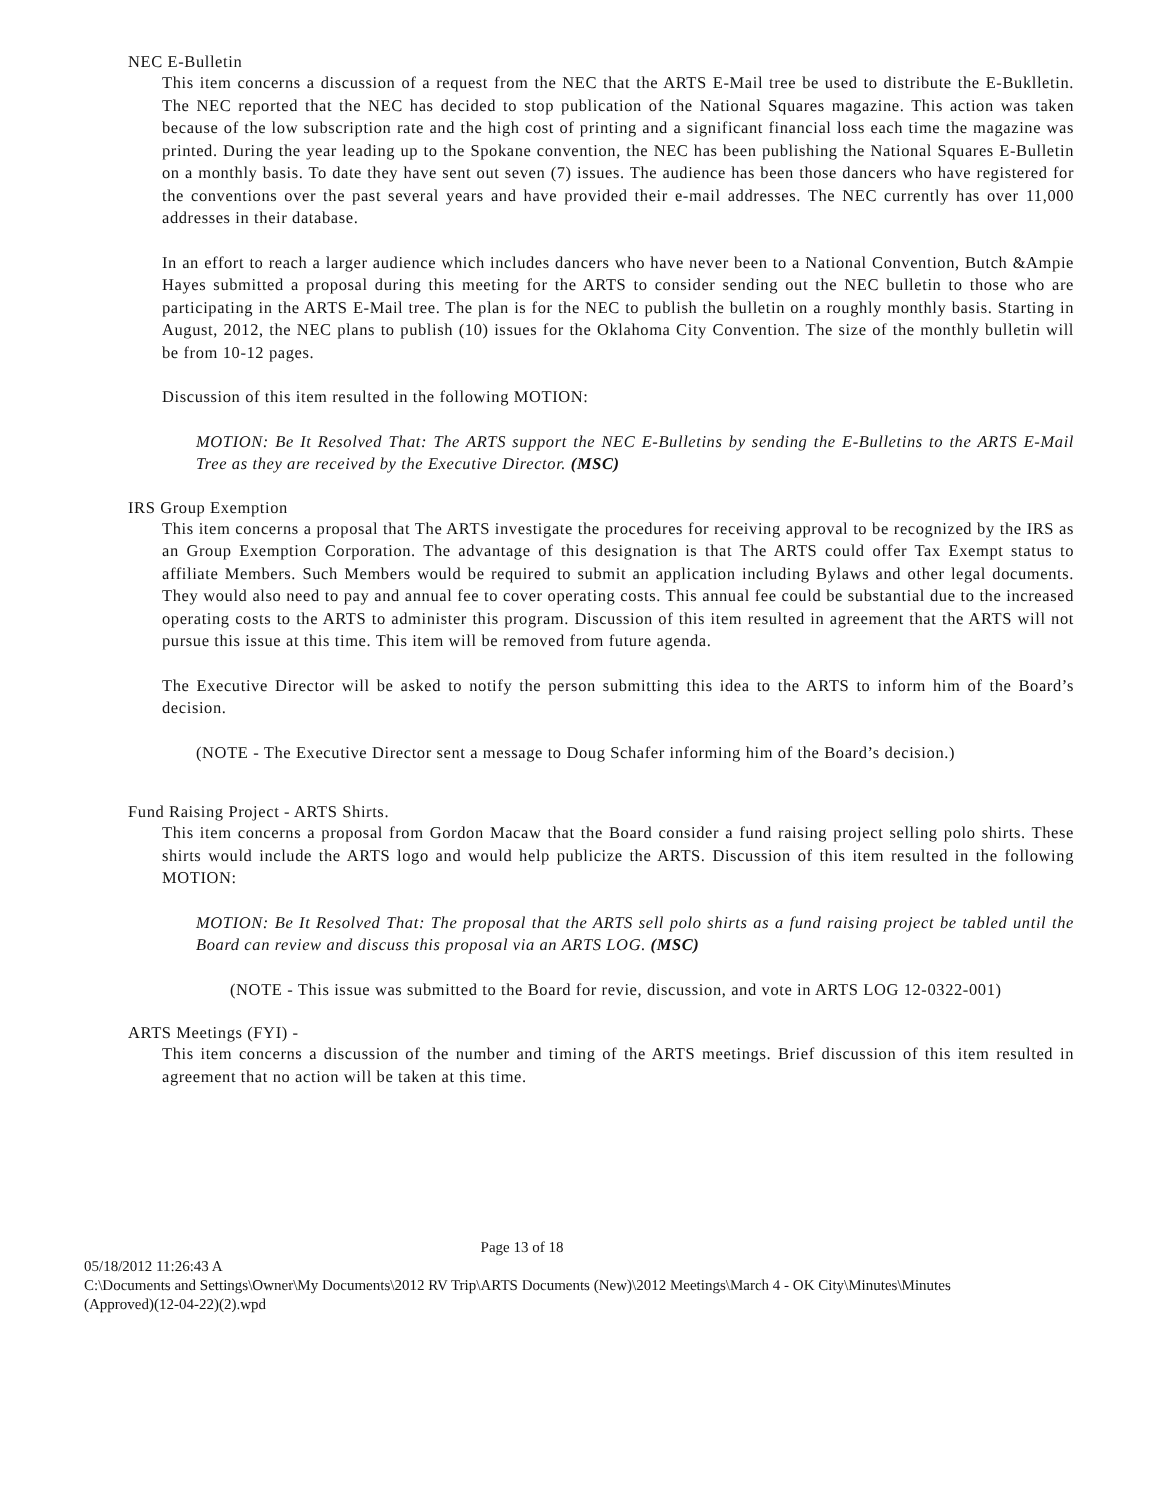NEC E-Bulletin
This item concerns a discussion of a request from the NEC that the ARTS E-Mail tree be used to distribute the E-Buklletin. The NEC reported that the NEC has decided to stop publication of the National Squares magazine. This action was taken because of the low subscription rate and the high cost of printing and a significant financial loss each time the magazine was printed. During the year leading up to the Spokane convention, the NEC has been publishing the National Squares E-Bulletin on a monthly basis. To date they have sent out seven (7) issues. The audience has been those dancers who have registered for the conventions over the past several years and have provided their e-mail addresses. The NEC currently has over 11,000 addresses in their database.
In an effort to reach a larger audience which includes dancers who have never been to a National Convention, Butch &Ampie Hayes submitted a proposal during this meeting for the ARTS to consider sending out the NEC bulletin to those who are participating in the ARTS E-Mail tree. The plan is for the NEC to publish the bulletin on a roughly monthly basis. Starting in August, 2012, the NEC plans to publish (10) issues for the Oklahoma City Convention. The size of the monthly bulletin will be from 10-12 pages.
Discussion of this item resulted in the following MOTION:
MOTION: Be It Resolved That: The ARTS support the NEC E-Bulletins by sending the E-Bulletins to the ARTS E-Mail Tree as they are received by the Executive Director. (MSC)
IRS Group Exemption
This item concerns a proposal that The ARTS investigate the procedures for receiving approval to be recognized by the IRS as an Group Exemption Corporation. The advantage of this designation is that The ARTS could offer Tax Exempt status to affiliate Members. Such Members would be required to submit an application including Bylaws and other legal documents. They would also need to pay and annual fee to cover operating costs. This annual fee could be substantial due to the increased operating costs to the ARTS to administer this program. Discussion of this item resulted in agreement that the ARTS will not pursue this issue at this time. This item will be removed from future agenda.
The Executive Director will be asked to notify the person submitting this idea to the ARTS to inform him of the Board’s decision.
(NOTE - The Executive Director sent a message to Doug Schafer informing him of the Board’s decision.)
Fund Raising Project - ARTS Shirts.
This item concerns a proposal from Gordon Macaw that the Board consider a fund raising project selling polo shirts. These shirts would include the ARTS logo and would help publicize the ARTS. Discussion of this item resulted in the following MOTION:
MOTION: Be It Resolved That: The proposal that the ARTS sell polo shirts as a fund raising project be tabled until the Board can review and discuss this proposal via an ARTS LOG. (MSC)
(NOTE - This issue was submitted to the Board for revie, discussion, and vote in ARTS LOG 12-0322-001)
ARTS Meetings (FYI) -
This item concerns a discussion of the number and timing of the ARTS meetings. Brief discussion of this item resulted in agreement that no action will be taken at this time.
Page 13 of 18
05/18/2012 11:26:43 A
C:\Documents and Settings\Owner\My Documents\2012 RV Trip\ARTS Documents (New)\2012 Meetings\March 4 - OK City\Minutes\Minutes (Approved)(12-04-22)(2).wpd